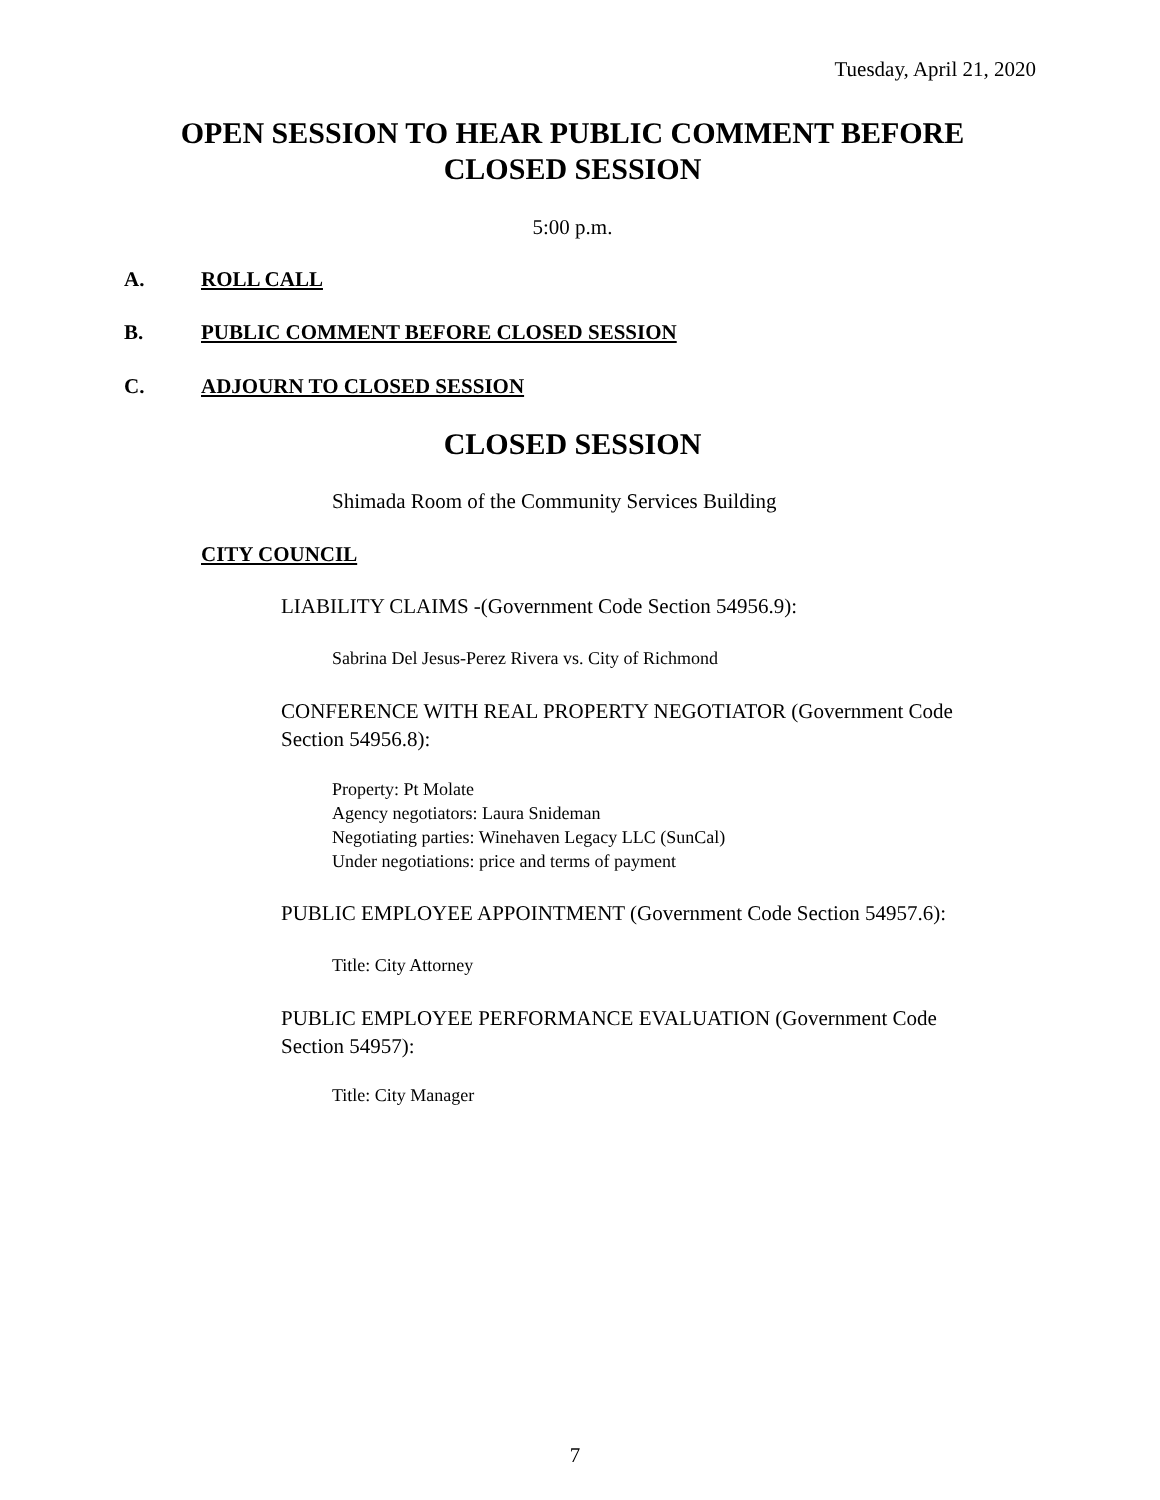Tuesday, April 21, 2020
OPEN SESSION TO HEAR PUBLIC COMMENT BEFORE
CLOSED SESSION
5:00 p.m.
A. ROLL CALL
B. PUBLIC COMMENT BEFORE CLOSED SESSION
C. ADJOURN TO CLOSED SESSION
CLOSED SESSION
Shimada Room of the Community Services Building
CITY COUNCIL
LIABILITY CLAIMS -(Government Code Section 54956.9):
Sabrina Del Jesus-Perez Rivera vs. City of Richmond
CONFERENCE WITH REAL PROPERTY NEGOTIATOR (Government Code
Section 54956.8):
Property: Pt Molate
Agency negotiators: Laura Snideman
Negotiating parties: Winehaven Legacy LLC (SunCal)
Under negotiations: price and terms of payment
PUBLIC EMPLOYEE APPOINTMENT (Government Code Section 54957.6):
Title: City Attorney
PUBLIC EMPLOYEE PERFORMANCE EVALUATION (Government Code
Section 54957):
Title: City Manager
7